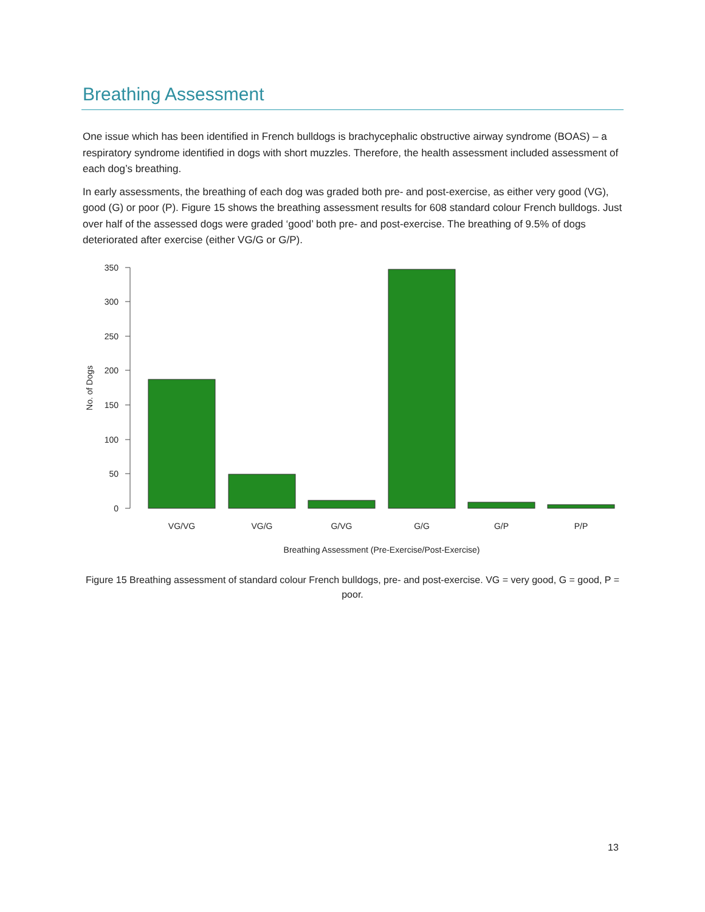Breathing Assessment
One issue which has been identified in French bulldogs is brachycephalic obstructive airway syndrome (BOAS) – a respiratory syndrome identified in dogs with short muzzles. Therefore, the health assessment included assessment of each dog’s breathing.
In early assessments, the breathing of each dog was graded both pre- and post-exercise, as either very good (VG), good (G) or poor (P). Figure 15 shows the breathing assessment results for 608 standard colour French bulldogs. Just over half of the assessed dogs were graded ‘good’ both pre- and post-exercise. The breathing of 9.5% of dogs deteriorated after exercise (either VG/G or G/P).
350
300
250
200
150
100
50
0
No. of Dogs
VG/VG
VG/G
G/VG
G/G
G/P
P/P
Breathing Assessment (Pre-Exercise/Post-Exercise)
Figure 15 Breathing assessment of standard colour French bulldogs, pre- and post-exercise. VG = very good, G = good, P = poor.
13